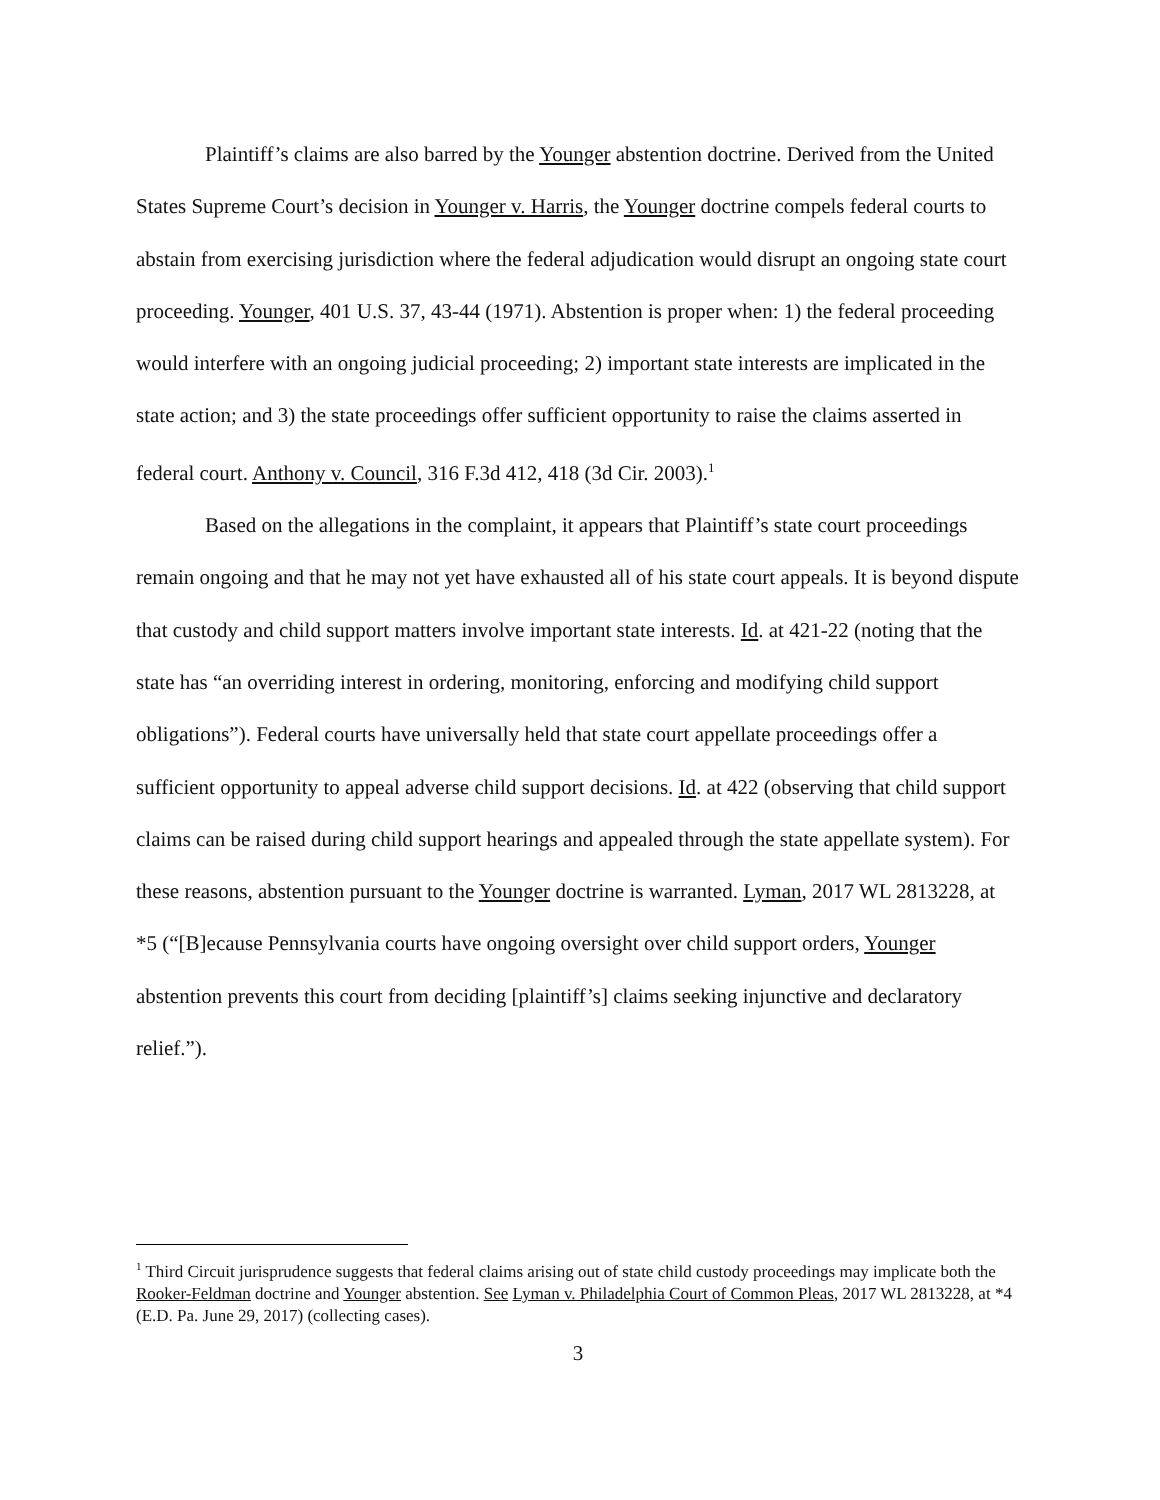Plaintiff’s claims are also barred by the Younger abstention doctrine. Derived from the United States Supreme Court’s decision in Younger v. Harris, the Younger doctrine compels federal courts to abstain from exercising jurisdiction where the federal adjudication would disrupt an ongoing state court proceeding. Younger, 401 U.S. 37, 43-44 (1971). Abstention is proper when: 1) the federal proceeding would interfere with an ongoing judicial proceeding; 2) important state interests are implicated in the state action; and 3) the state proceedings offer sufficient opportunity to raise the claims asserted in federal court. Anthony v. Council, 316 F.3d 412, 418 (3d Cir. 2003).<sup>1</sup>
Based on the allegations in the complaint, it appears that Plaintiff’s state court proceedings remain ongoing and that he may not yet have exhausted all of his state court appeals. It is beyond dispute that custody and child support matters involve important state interests. Id. at 421-22 (noting that the state has “an overriding interest in ordering, monitoring, enforcing and modifying child support obligations”). Federal courts have universally held that state court appellate proceedings offer a sufficient opportunity to appeal adverse child support decisions. Id. at 422 (observing that child support claims can be raised during child support hearings and appealed through the state appellate system). For these reasons, abstention pursuant to the Younger doctrine is warranted. Lyman, 2017 WL 2813228, at *5 (“[B]ecause Pennsylvania courts have ongoing oversight over child support orders, Younger abstention prevents this court from deciding [plaintiff’s] claims seeking injunctive and declaratory relief.”).
<sup>1</sup> Third Circuit jurisprudence suggests that federal claims arising out of state child custody proceedings may implicate both the Rooker-Feldman doctrine and Younger abstention. See Lyman v. Philadelphia Court of Common Pleas, 2017 WL 2813228, at *4 (E.D. Pa. June 29, 2017) (collecting cases).
3